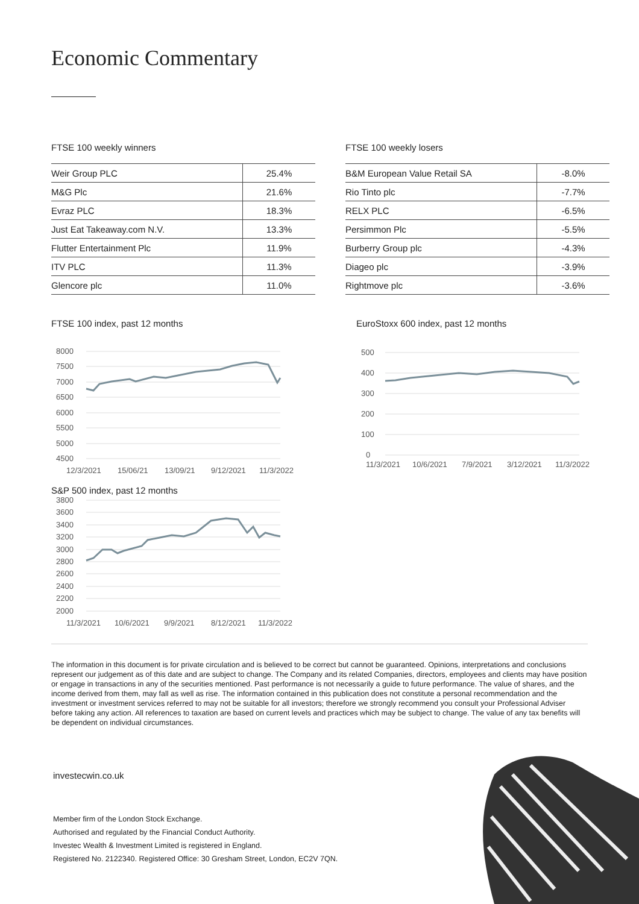Economic Commentary
FTSE 100 weekly winners
| Weir Group PLC | 25.4% |
| M&G Plc | 21.6% |
| Evraz PLC | 18.3% |
| Just Eat Takeaway.com N.V. | 13.3% |
| Flutter Entertainment Plc | 11.9% |
| ITV PLC | 11.3% |
| Glencore plc | 11.0% |
FTSE 100 weekly losers
| B&M European Value Retail SA | -8.0% |
| Rio Tinto plc | -7.7% |
| RELX PLC | -6.5% |
| Persimmon Plc | -5.5% |
| Burberry Group plc | -4.3% |
| Diageo plc | -3.9% |
| Rightmove plc | -3.6% |
FTSE 100 index, past 12 months
8000
7500
7000
6500
6000
5500
5000
4500
12/3/2021
15/06/21
13/09/21
9/12/2021
11/3/2022
S&P 500 index, past 12 months
3800
3600
3400
3200
3000
2800
2600
2400
2200
2000
11/3/2021
10/6/2021
9/9/2021
8/12/2021
11/3/2022
EuroStoxx 600 index, past 12 months
500
400
300
200
100
0
11/3/2021
10/6/2021
7/9/2021
3/12/2021
11/3/2022
The information in this document is for private circulation and is believed to be correct but cannot be guaranteed. Opinions, interpretations and conclusions represent our judgement as of this date and are subject to change. The Company and its related Companies, directors, employees and clients may have position or engage in transactions in any of the securities mentioned. Past performance is not necessarily a guide to future performance. The value of shares, and the income derived from them, may fall as well as rise. The information contained in this publication does not constitute a personal recommendation and the investment or investment services referred to may not be suitable for all investors; therefore we strongly recommend you consult your Professional Adviser before taking any action. All references to taxation are based on current levels and practices which may be subject to change. The value of any tax benefits will be dependent on individual circumstances.
investecwin.co.uk
Member firm of the London Stock Exchange.
Authorised and regulated by the Financial Conduct Authority.
Investec Wealth & Investment Limited is registered in England.
Registered No. 2122340. Registered Office: 30 Gresham Street, London, EC2V 7QN.